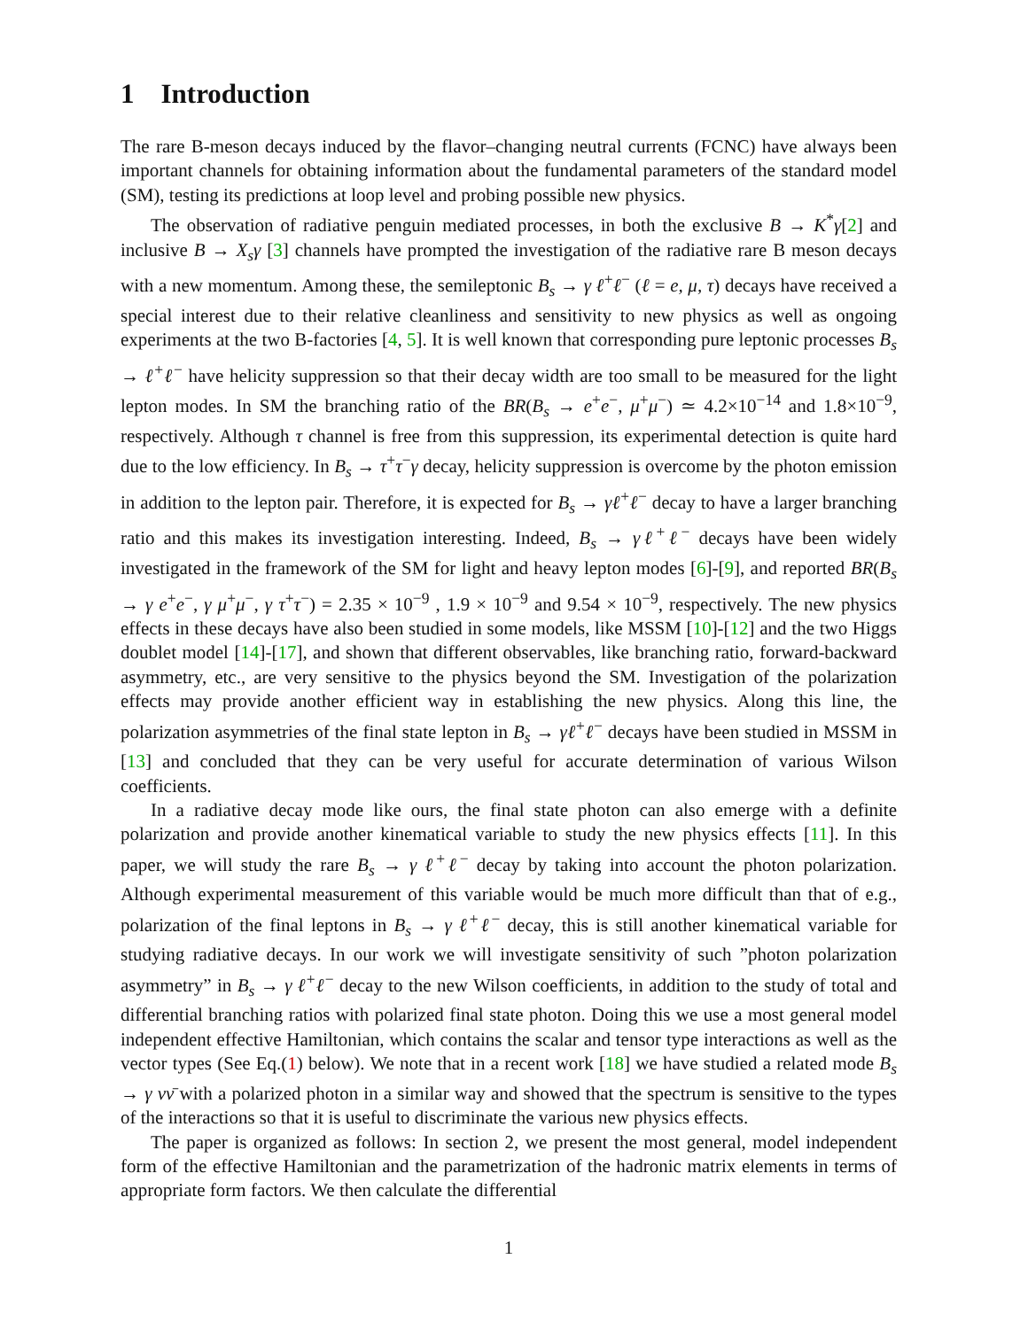1 Introduction
The rare B-meson decays induced by the flavor–changing neutral currents (FCNC) have always been important channels for obtaining information about the fundamental parameters of the standard model (SM), testing its predictions at loop level and probing possible new physics.
The observation of radiative penguin mediated processes, in both the exclusive B → K<sup>*</sup>γ[2] and inclusive B → X<sub>s</sub>γ [3] channels have prompted the investigation of the radiative rare B meson decays with a new momentum. Among these, the semileptonic B<sub>s</sub> → γ ℓ<sup>+</sup>ℓ<sup>−</sup> (ℓ = e, μ, τ) decays have received a special interest due to their relative cleanliness and sensitivity to new physics as well as ongoing experiments at the two B-factories [4, 5]. It is well known that corresponding pure leptonic processes B<sub>s</sub> → ℓ<sup>+</sup>ℓ<sup>−</sup> have helicity suppression so that their decay width are too small to be measured for the light lepton modes. In SM the branching ratio of the BR(B<sub>s</sub> → e<sup>+</sup>e<sup>−</sup>, μ<sup>+</sup>μ<sup>−</sup>) ≃ 4.2×10<sup>−14</sup> and 1.8×10<sup>−9</sup>, respectively. Although τ channel is free from this suppression, its experimental detection is quite hard due to the low efficiency. In B<sub>s</sub> → τ<sup>+</sup>τ<sup>−</sup>γ decay, helicity suppression is overcome by the photon emission in addition to the lepton pair. Therefore, it is expected for B<sub>s</sub> → γℓ<sup>+</sup>ℓ<sup>−</sup> decay to have a larger branching ratio and this makes its investigation interesting. Indeed, B<sub>s</sub> → γℓ<sup>+</sup>ℓ<sup>−</sup> decays have been widely investigated in the framework of the SM for light and heavy lepton modes [6]-[9], and reported BR(B<sub>s</sub> → γ e<sup>+</sup>e<sup>−</sup>, γ μ<sup>+</sup>μ<sup>−</sup>, γ τ<sup>+</sup>τ<sup>−</sup>) = 2.35 × 10<sup>−9</sup> , 1.9 × 10<sup>−9</sup> and 9.54 × 10<sup>−9</sup>, respectively. The new physics effects in these decays have also been studied in some models, like MSSM [10]-[12] and the two Higgs doublet model [14]-[17], and shown that different observables, like branching ratio, forward-backward asymmetry, etc., are very sensitive to the physics beyond the SM. Investigation of the polarization effects may provide another efficient way in establishing the new physics. Along this line, the polarization asymmetries of the final state lepton in B<sub>s</sub> → γℓ<sup>+</sup>ℓ<sup>−</sup> decays have been studied in MSSM in [13] and concluded that they can be very useful for accurate determination of various Wilson coefficients.
In a radiative decay mode like ours, the final state photon can also emerge with a definite polarization and provide another kinematical variable to study the new physics effects [11]. In this paper, we will study the rare B<sub>s</sub> → γ ℓ<sup>+</sup>ℓ<sup>−</sup> decay by taking into account the photon polarization. Although experimental measurement of this variable would be much more difficult than that of e.g., polarization of the final leptons in B<sub>s</sub> → γ ℓ<sup>+</sup>ℓ<sup>−</sup> decay, this is still another kinematical variable for studying radiative decays. In our work we will investigate sensitivity of such ”photon polarization asymmetry” in B<sub>s</sub> → γ ℓ<sup>+</sup>ℓ<sup>−</sup> decay to the new Wilson coefficients, in addition to the study of total and differential branching ratios with polarized final state photon. Doing this we use a most general model independent effective Hamiltonian, which contains the scalar and tensor type interactions as well as the vector types (See Eq.(1) below). We note that in a recent work [18] we have studied a related mode B<sub>s</sub> → γ νν̄ with a polarized photon in a similar way and showed that the spectrum is sensitive to the types of the interactions so that it is useful to discriminate the various new physics effects.
The paper is organized as follows: In section 2, we present the most general, model independent form of the effective Hamiltonian and the parametrization of the hadronic matrix elements in terms of appropriate form factors. We then calculate the differential
1